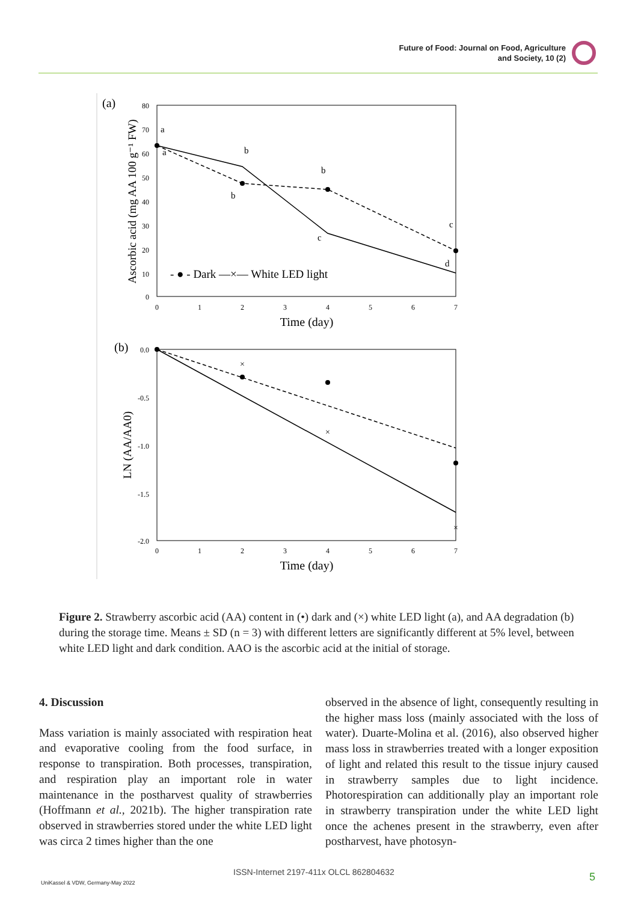Future of Food: Journal on Food, Agriculture
and Society, 10 (2)
(a)
80
70
60
50
40
30
20
10
0
0
1
2
3
4
5
6
7
Time (day)
Ascorbic acid (mg AA 100 g⁻¹ FW)
a
a
b
b
b
c
c
d
- ● - Dark —×— White LED light
(b)
0.0
-0.5
-1.0
-1.5
-2.0
0
1
2
3
4
5
6
7
Time (day)
LN (AA/AA0)
×
×
×
Figure 2. Strawberry ascorbic acid (AA) content in (•) dark and (×) white LED light (a), and AA degradation (b) during the storage time. Means ± SD (n = 3) with different letters are significantly different at 5% level, between white LED light and dark condition. AAO is the ascorbic acid at the initial of storage.
4. Discussion
Mass variation is mainly associated with respiration heat and evaporative cooling from the food surface, in response to transpiration. Both processes, transpiration, and respiration play an important role in water maintenance in the postharvest quality of strawberries (Hoffmann et al., 2021b). The higher transpiration rate observed in strawberries stored under the white LED light was circa 2 times higher than the one
observed in the absence of light, consequently resulting in the higher mass loss (mainly associated with the loss of water). Duarte-Molina et al. (2016), also observed higher mass loss in strawberries treated with a longer exposition of light and related this result to the tissue injury caused in strawberry samples due to light incidence. Photorespiration can additionally play an important role in strawberry transpiration under the white LED light once the achenes present in the strawberry, even after postharvest, have photosyn-
ISSN-Internet 2197-411x OLCL 862804632
UniKassel & VDW, Germany-May 2022
5